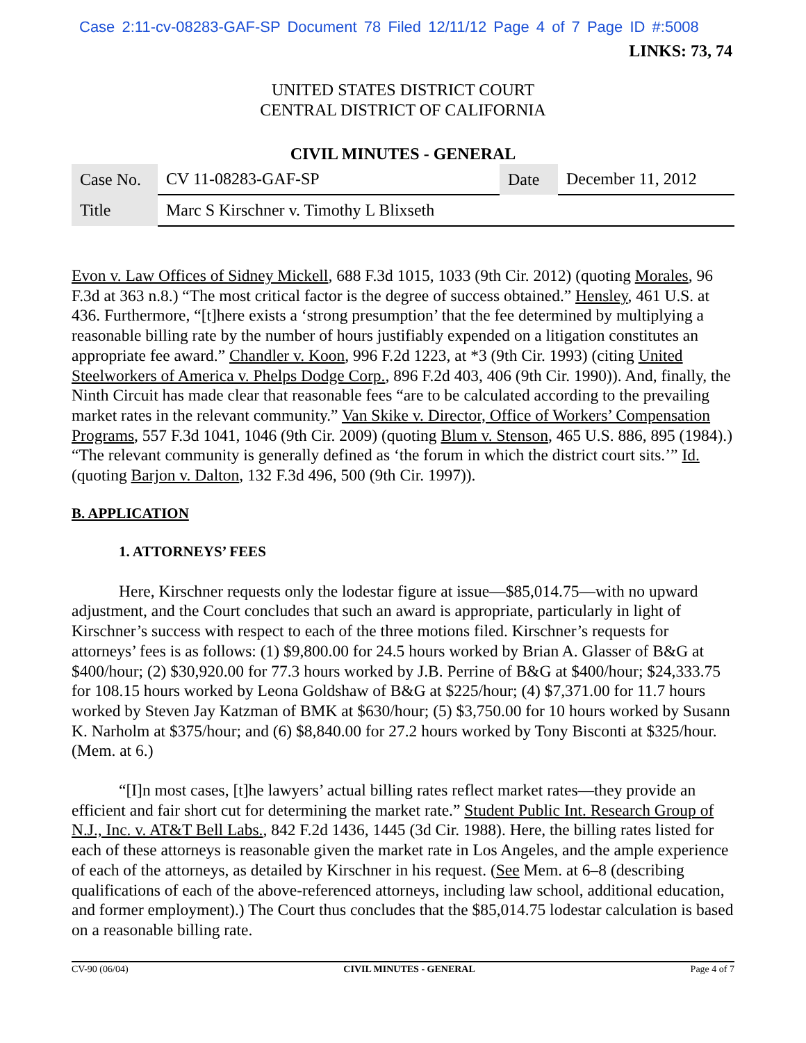Case 2:11-cv-08283-GAF-SP Document 78 Filed 12/11/12 Page 4 of 7 Page ID #:5008
LINKS: 73, 74
UNITED STATES DISTRICT COURT
CENTRAL DISTRICT OF CALIFORNIA
CIVIL MINUTES - GENERAL
| Case No. | CV 11-08283-GAF-SP | Date | December 11, 2012 |
| Title | Marc S Kirschner v. Timothy L Blixseth | | |
Evon v. Law Offices of Sidney Mickell, 688 F.3d 1015, 1033 (9th Cir. 2012) (quoting Morales, 96 F.3d at 363 n.8.) “The most critical factor is the degree of success obtained.” Hensley, 461 U.S. at 436. Furthermore, “[t]here exists a ‘strong presumption’ that the fee determined by multiplying a reasonable billing rate by the number of hours justifiably expended on a litigation constitutes an appropriate fee award.” Chandler v. Koon, 996 F.2d 1223, at *3 (9th Cir. 1993) (citing United Steelworkers of America v. Phelps Dodge Corp., 896 F.2d 403, 406 (9th Cir. 1990)). And, finally, the Ninth Circuit has made clear that reasonable fees “are to be calculated according to the prevailing market rates in the relevant community.” Van Skike v. Director, Office of Workers’ Compensation Programs, 557 F.3d 1041, 1046 (9th Cir. 2009) (quoting Blum v. Stenson, 465 U.S. 886, 895 (1984).) “The relevant community is generally defined as ‘the forum in which the district court sits.’” Id. (quoting Barjon v. Dalton, 132 F.3d 496, 500 (9th Cir. 1997)).
B. APPLICATION
1. ATTORNEYS’ FEES
Here, Kirschner requests only the lodestar figure at issue—$85,014.75—with no upward adjustment, and the Court concludes that such an award is appropriate, particularly in light of Kirschner’s success with respect to each of the three motions filed. Kirschner’s requests for attorneys’ fees is as follows: (1) $9,800.00 for 24.5 hours worked by Brian A. Glasser of B&G at $400/hour; (2) $30,920.00 for 77.3 hours worked by J.B. Perrine of B&G at $400/hour; $24,333.75 for 108.15 hours worked by Leona Goldshaw of B&G at $225/hour; (4) $7,371.00 for 11.7 hours worked by Steven Jay Katzman of BMK at $630/hour; (5) $3,750.00 for 10 hours worked by Susann K. Narholm at $375/hour; and (6) $8,840.00 for 27.2 hours worked by Tony Bisconti at $325/hour. (Mem. at 6.)
“[I]n most cases, [t]he lawyers’ actual billing rates reflect market rates—they provide an efficient and fair short cut for determining the market rate.” Student Public Int. Research Group of N.J., Inc. v. AT&T Bell Labs., 842 F.2d 1436, 1445 (3d Cir. 1988). Here, the billing rates listed for each of these attorneys is reasonable given the market rate in Los Angeles, and the ample experience of each of the attorneys, as detailed by Kirschner in his request. (See Mem. at 6–8 (describing qualifications of each of the above-referenced attorneys, including law school, additional education, and former employment).) The Court thus concludes that the $85,014.75 lodestar calculation is based on a reasonable billing rate.
CV-90 (06/04) CIVIL MINUTES - GENERAL Page 4 of 7